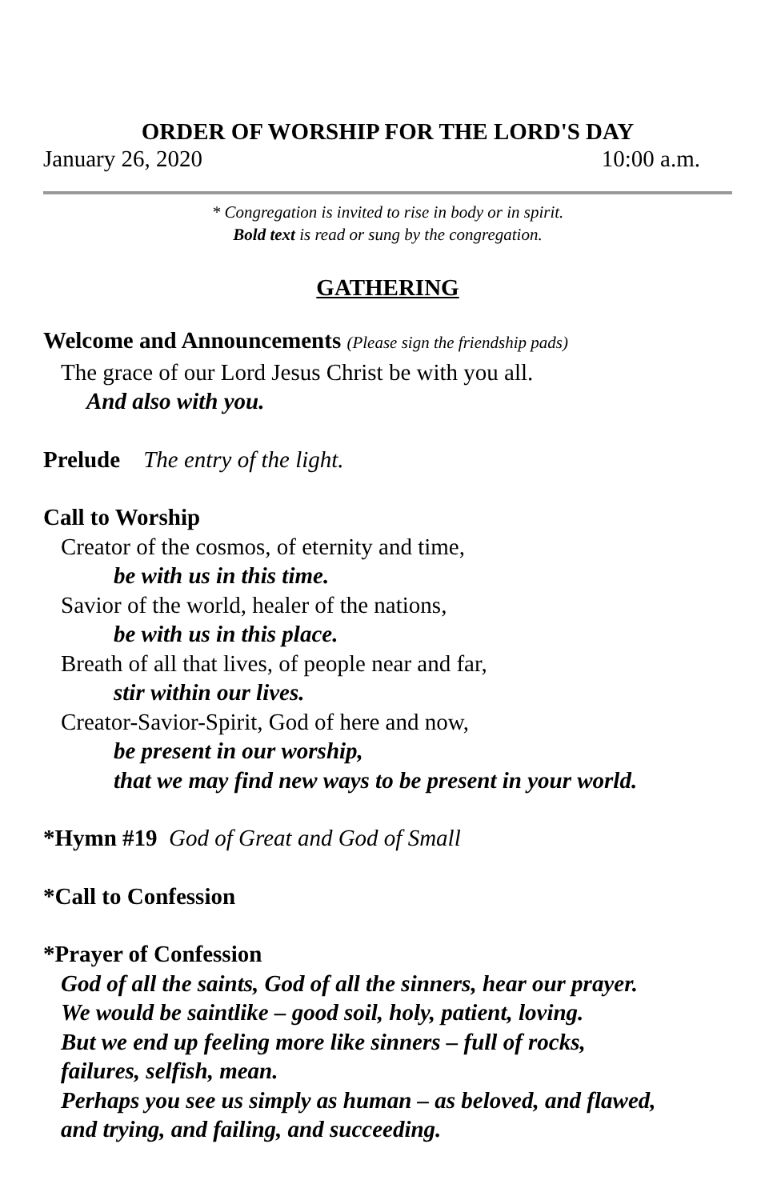ORDER OF WORSHIP FOR THE LORD'S DAY
January 26, 2020 10:00 a.m.
* Congregation is invited to rise in body or in spirit.
Bold text is read or sung by the congregation.
GATHERING
Welcome and Announcements (Please sign the friendship pads)
The grace of our Lord Jesus Christ be with you all.
And also with you.
Prelude The entry of the light.
Call to Worship
Creator of the cosmos, of eternity and time,
be with us in this time.
Savior of the world, healer of the nations,
be with us in this place.
Breath of all that lives, of people near and far,
stir within our lives.
Creator-Savior-Spirit, God of here and now,
be present in our worship,
that we may find new ways to be present in your world.
*Hymn #19 God of Great and God of Small
*Call to Confession
*Prayer of Confession
God of all the saints, God of all the sinners, hear our prayer.
We would be saintlike – good soil, holy, patient, loving.
But we end up feeling more like sinners – full of rocks,
failures, selfish, mean.
Perhaps you see us simply as human – as beloved, and flawed,
and trying, and failing, and succeeding.